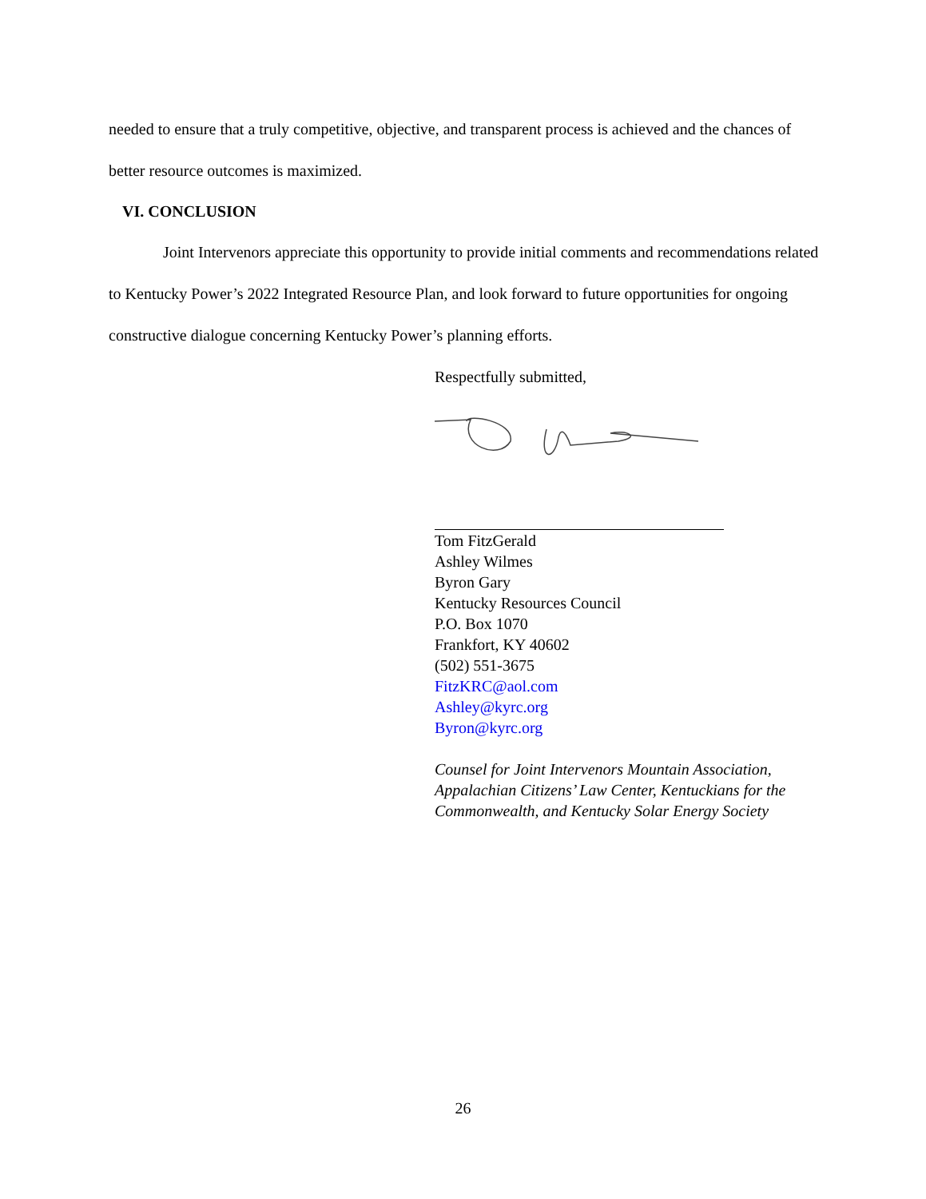needed to ensure that a truly competitive, objective, and transparent process is achieved and the chances of better resource outcomes is maximized.
VI. CONCLUSION
Joint Intervenors appreciate this opportunity to provide initial comments and recommendations related to Kentucky Power’s 2022 Integrated Resource Plan, and look forward to future opportunities for ongoing constructive dialogue concerning Kentucky Power’s planning efforts.
Respectfully submitted,
Tom FitzGerald
Ashley Wilmes
Byron Gary
Kentucky Resources Council
P.O. Box 1070
Frankfort, KY 40602
(502) 551-3675
FitzKRC@aol.com
Ashley@kyrc.org
Byron@kyrc.org
Counsel for Joint Intervenors Mountain Association, Appalachian Citizens’ Law Center, Kentuckians for the Commonwealth, and Kentucky Solar Energy Society
26